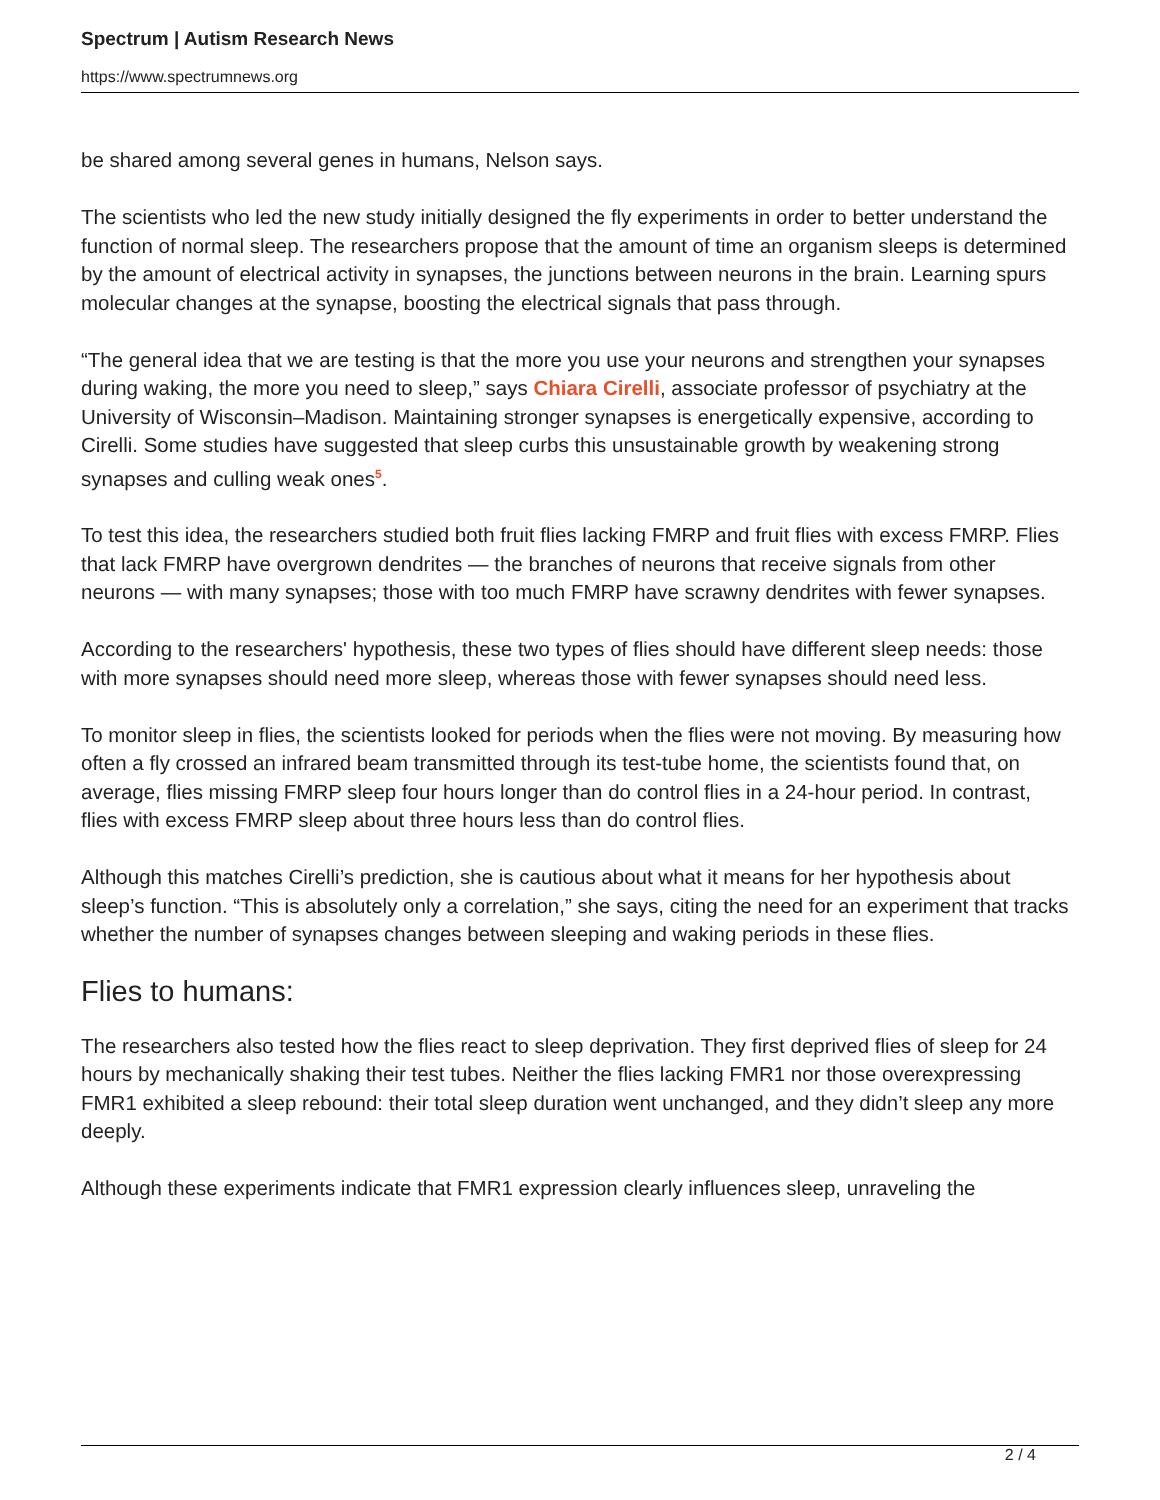Spectrum | Autism Research News
https://www.spectrumnews.org
be shared among several genes in humans, Nelson says.
The scientists who led the new study initially designed the fly experiments in order to better understand the function of normal sleep. The researchers propose that the amount of time an organism sleeps is determined by the amount of electrical activity in synapses, the junctions between neurons in the brain. Learning spurs molecular changes at the synapse, boosting the electrical signals that pass through.
“The general idea that we are testing is that the more you use your neurons and strengthen your synapses during waking, the more you need to sleep,” says Chiara Cirelli, associate professor of psychiatry at the University of Wisconsin–Madison. Maintaining stronger synapses is energetically expensive, according to Cirelli. Some studies have suggested that sleep curbs this unsustainable growth by weakening strong synapses and culling weak ones<sup>5</sup>.
To test this idea, the researchers studied both fruit flies lacking FMRP and fruit flies with excess FMRP. Flies that lack FMRP have overgrown dendrites — the branches of neurons that receive signals from other neurons — with many synapses; those with too much FMRP have scrawny dendrites with fewer synapses.
According to the researchers' hypothesis, these two types of flies should have different sleep needs: those with more synapses should need more sleep, whereas those with fewer synapses should need less.
To monitor sleep in flies, the scientists looked for periods when the flies were not moving. By measuring how often a fly crossed an infrared beam transmitted through its test-tube home, the scientists found that, on average, flies missing FMRP sleep four hours longer than do control flies in a 24-hour period. In contrast, flies with excess FMRP sleep about three hours less than do control flies.
Although this matches Cirelli’s prediction, she is cautious about what it means for her hypothesis about sleep’s function. “This is absolutely only a correlation,” she says, citing the need for an experiment that tracks whether the number of synapses changes between sleeping and waking periods in these flies.
Flies to humans:
The researchers also tested how the flies react to sleep deprivation. They first deprived flies of sleep for 24 hours by mechanically shaking their test tubes. Neither the flies lacking FMR1 nor those overexpressing FMR1 exhibited a sleep rebound: their total sleep duration went unchanged, and they didn’t sleep any more deeply.
Although these experiments indicate that FMR1 expression clearly influences sleep, unraveling the
2 / 4